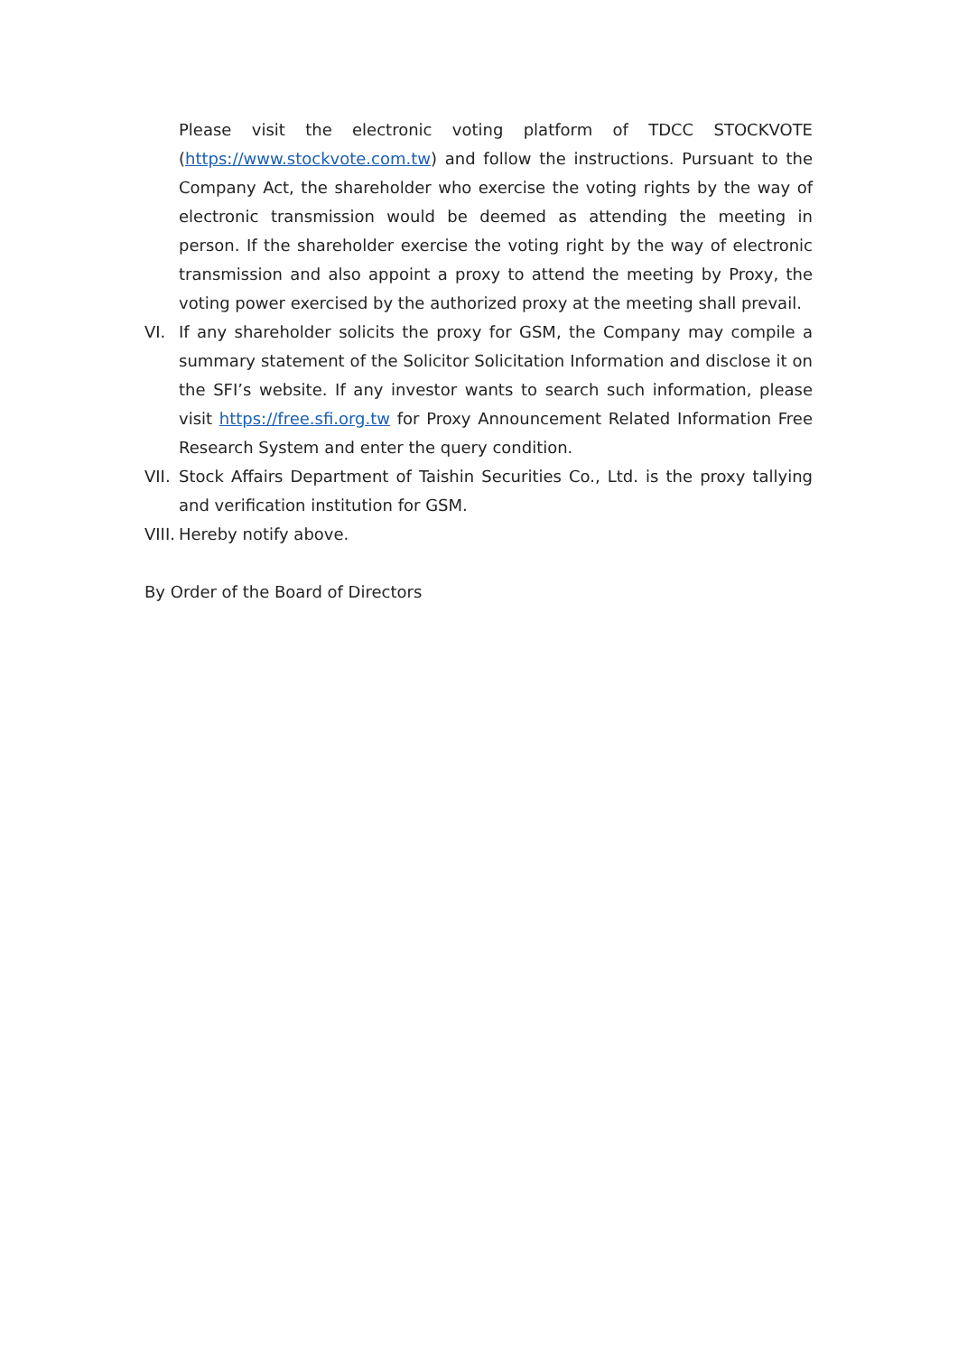Please visit the electronic voting platform of TDCC STOCKVOTE (https://www.stockvote.com.tw) and follow the instructions. Pursuant to the Company Act, the shareholder who exercise the voting rights by the way of electronic transmission would be deemed as attending the meeting in person. If the shareholder exercise the voting right by the way of electronic transmission and also appoint a proxy to attend the meeting by Proxy, the voting power exercised by the authorized proxy at the meeting shall prevail.
VI. If any shareholder solicits the proxy for GSM, the Company may compile a summary statement of the Solicitor Solicitation Information and disclose it on the SFI’s website. If any investor wants to search such information, please visit https://free.sfi.org.tw for Proxy Announcement Related Information Free Research System and enter the query condition.
VII. Stock Affairs Department of Taishin Securities Co., Ltd. is the proxy tallying and verification institution for GSM.
VIII. Hereby notify above.
By Order of the Board of Directors